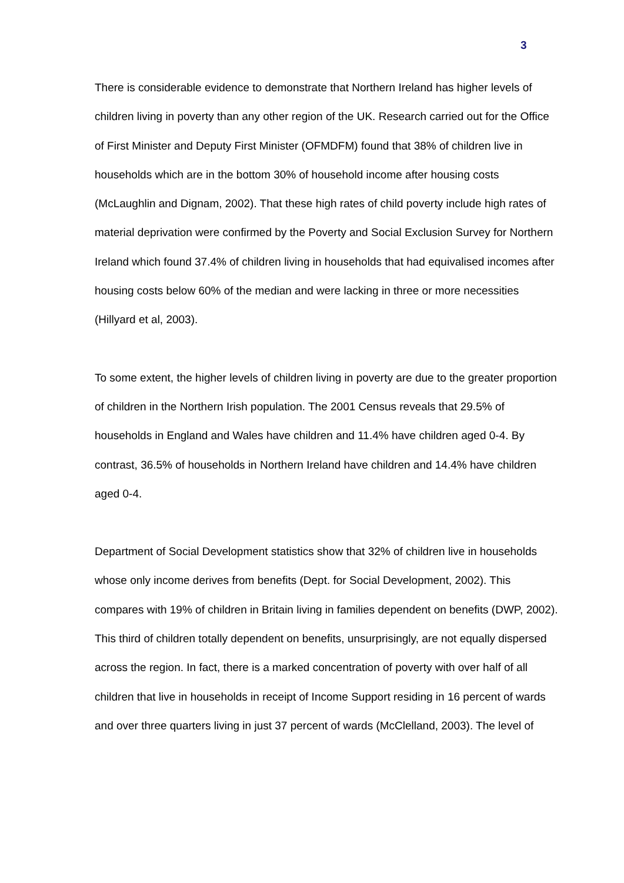3
There is considerable evidence to demonstrate that Northern Ireland has higher levels of children living in poverty than any other region of the UK. Research carried out for the Office of First Minister and Deputy First Minister (OFMDFM) found that 38% of children live in households which are in the bottom 30% of household income after housing costs (McLaughlin and Dignam, 2002). That these high rates of child poverty include high rates of material deprivation were confirmed by the Poverty and Social Exclusion Survey for Northern Ireland which found 37.4% of children living in households that had equivalised incomes after housing costs below 60% of the median and were lacking in three or more necessities (Hillyard et al, 2003).
To some extent, the higher levels of children living in poverty are due to the greater proportion of children in the Northern Irish population. The 2001 Census reveals that 29.5% of households in England and Wales have children and 11.4% have children aged 0-4. By contrast, 36.5% of households in Northern Ireland have children and 14.4% have children aged 0-4.
Department of Social Development statistics show that 32% of children live in households whose only income derives from benefits (Dept. for Social Development, 2002). This compares with 19% of children in Britain living in families dependent on benefits (DWP, 2002). This third of children totally dependent on benefits, unsurprisingly, are not equally dispersed across the region. In fact, there is a marked concentration of poverty with over half of all children that live in households in receipt of Income Support residing in 16 percent of wards and over three quarters living in just 37 percent of wards (McClelland, 2003). The level of